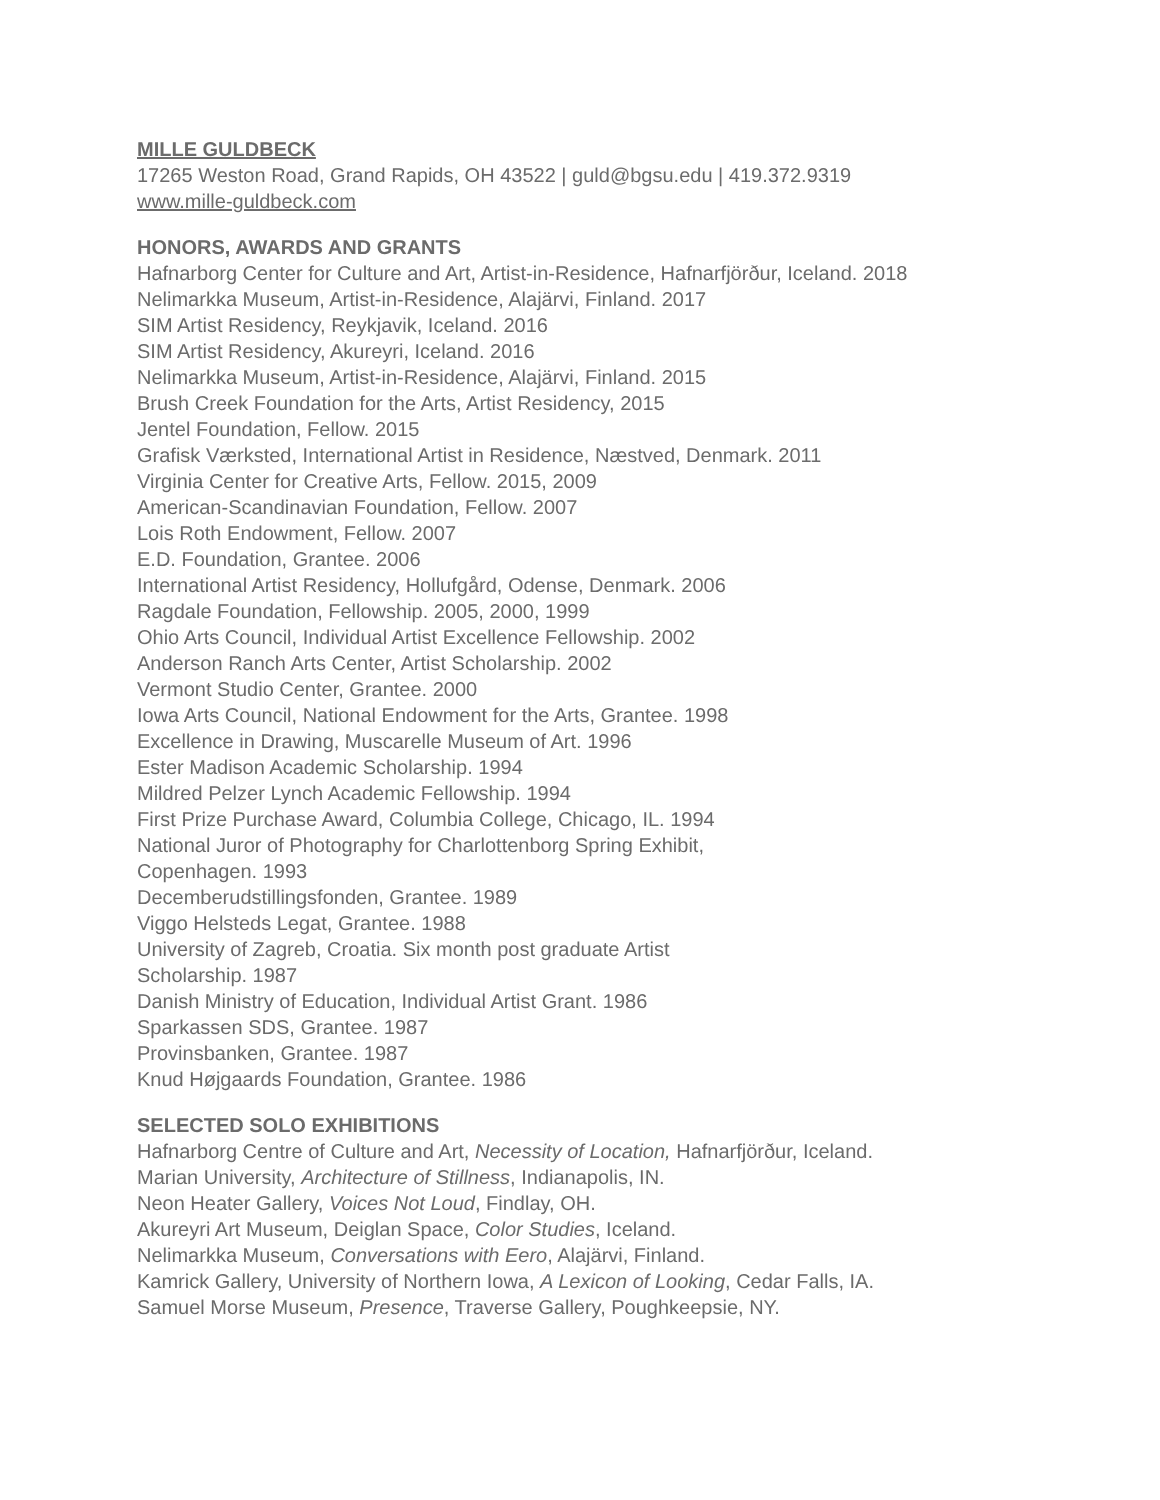MILLE GULDBECK
17265 Weston Road, Grand Rapids, OH 43522 | guld@bgsu.edu | 419.372.9319
www.mille-guldbeck.com
HONORS, AWARDS AND GRANTS
Hafnarborg Center for Culture and Art, Artist-in-Residence, Hafnarfjörður, Iceland. 2018
Nelimarkka Museum, Artist-in-Residence, Alajärvi, Finland. 2017
SIM Artist Residency, Reykjavik, Iceland. 2016
SIM Artist Residency, Akureyri, Iceland. 2016
Nelimarkka Museum, Artist-in-Residence, Alajärvi, Finland. 2015
Brush Creek Foundation for the Arts, Artist Residency, 2015
Jentel Foundation, Fellow. 2015
Grafisk Værksted, International Artist in Residence, Næstved, Denmark. 2011
Virginia Center for Creative Arts, Fellow. 2015, 2009
American-Scandinavian Foundation, Fellow. 2007
Lois Roth Endowment, Fellow. 2007
E.D. Foundation, Grantee. 2006
International Artist Residency, Hollufgård, Odense, Denmark. 2006
Ragdale Foundation, Fellowship. 2005, 2000, 1999
Ohio Arts Council, Individual Artist Excellence Fellowship. 2002
Anderson Ranch Arts Center, Artist Scholarship. 2002
Vermont Studio Center, Grantee. 2000
Iowa Arts Council, National Endowment for the Arts, Grantee. 1998
Excellence in Drawing, Muscarelle Museum of Art. 1996
Ester Madison Academic Scholarship. 1994
Mildred Pelzer Lynch Academic Fellowship. 1994
First Prize Purchase Award, Columbia College, Chicago, IL. 1994
National Juror of Photography for Charlottenborg Spring Exhibit,
Copenhagen. 1993
Decemberudstillingsfonden, Grantee. 1989
Viggo Helsteds Legat, Grantee. 1988
University of Zagreb, Croatia. Six month post graduate Artist
Scholarship. 1987
Danish Ministry of Education, Individual Artist Grant. 1986
Sparkassen SDS, Grantee. 1987
Provinsbanken, Grantee. 1987
Knud Højgaards Foundation, Grantee. 1986
SELECTED SOLO EXHIBITIONS
Hafnarborg Centre of Culture and Art, Necessity of Location, Hafnarfjörður, Iceland.
Marian University, Architecture of Stillness, Indianapolis, IN.
Neon Heater Gallery, Voices Not Loud, Findlay, OH.
Akureyri Art Museum, Deiglan Space, Color Studies, Iceland.
Nelimarkka Museum, Conversations with Eero, Alajärvi, Finland.
Kamrick Gallery, University of Northern Iowa, A Lexicon of Looking, Cedar Falls, IA.
Samuel Morse Museum, Presence, Traverse Gallery, Poughkeepsie, NY.